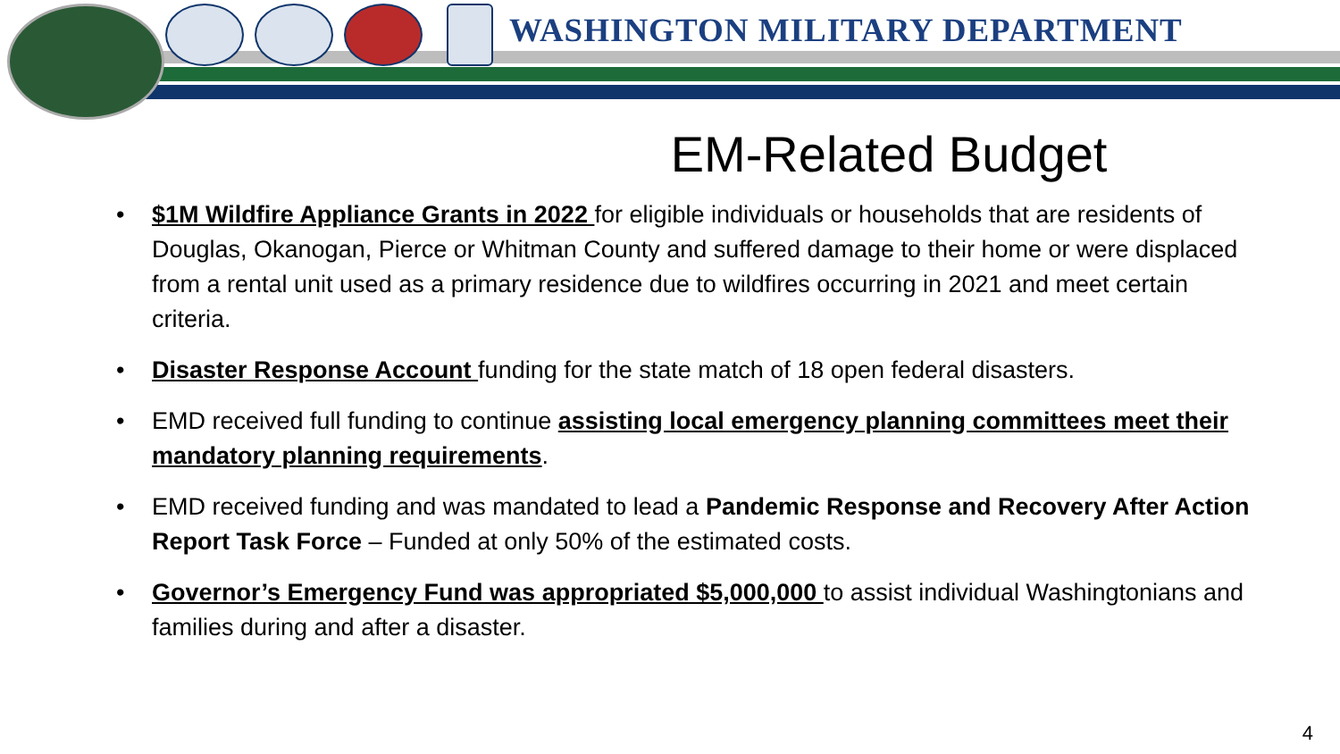WASHINGTON MILITARY DEPARTMENT
EM-Related Budget
• $1M Wildfire Appliance Grants in 2022 for eligible individuals or households that are residents of Douglas, Okanogan, Pierce or Whitman County and suffered damage to their home or were displaced from a rental unit used as a primary residence due to wildfires occurring in 2021 and meet certain criteria.
• Disaster Response Account funding for the state match of 18 open federal disasters.
• EMD received full funding to continue assisting local emergency planning committees meet their mandatory planning requirements.
• EMD received funding and was mandated to lead a Pandemic Response and Recovery After Action Report Task Force – Funded at only 50% of the estimated costs.
• Governor’s Emergency Fund was appropriated $5,000,000 to assist individual Washingtonians and families during and after a disaster.
4